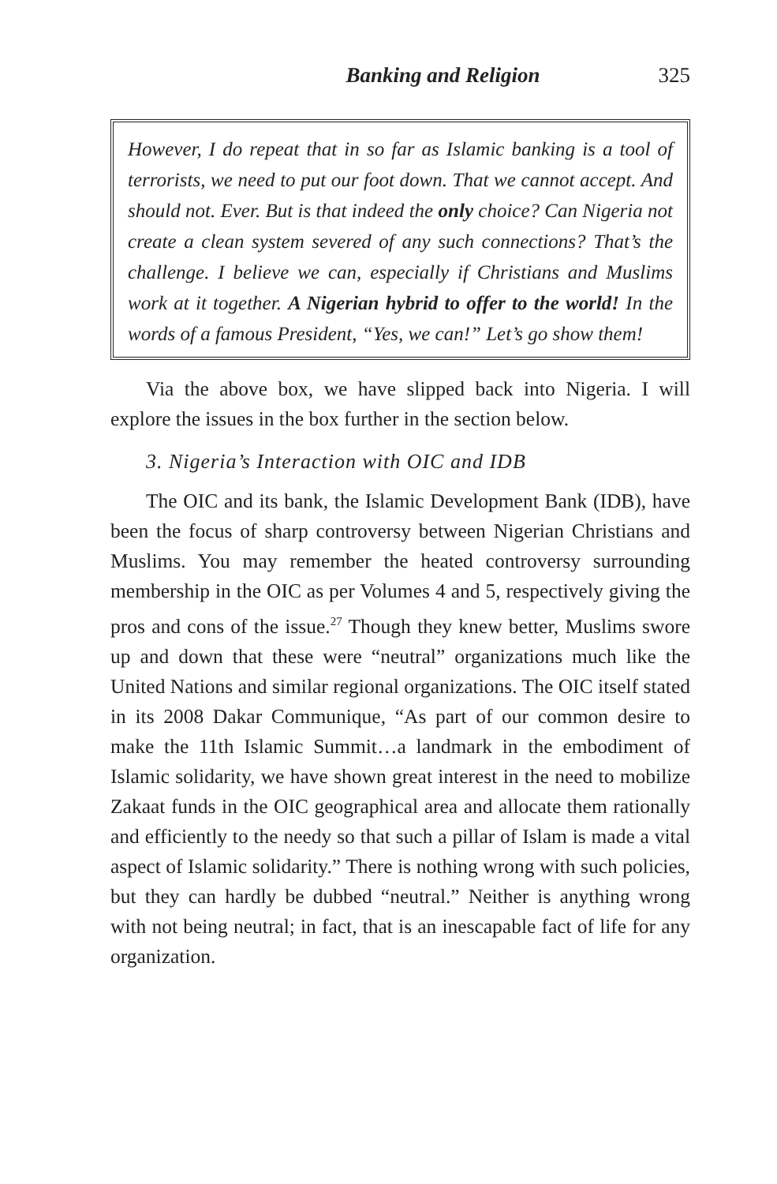Banking and Religion 325
However, I do repeat that in so far as Islamic banking is a tool of terrorists, we need to put our foot down. That we cannot accept. And should not. Ever. But is that indeed the only choice? Can Nigeria not create a clean system severed of any such connections? That’s the challenge. I believe we can, especially if Christians and Muslims work at it together. A Nigerian hybrid to offer to the world! In the words of a famous President, “Yes, we can!” Let’s go show them!
Via the above box, we have slipped back into Nigeria. I will explore the issues in the box further in the section below.
3. Nigeria’s Interaction with OIC and IDB
The OIC and its bank, the Islamic Development Bank (IDB), have been the focus of sharp controversy between Nigerian Christians and Muslims. You may remember the heated controversy surrounding membership in the OIC as per Volumes 4 and 5, respectively giving the pros and cons of the issue.<sup>27</sup> Though they knew better, Muslims swore up and down that these were “neutral” organizations much like the United Nations and similar regional organizations. The OIC itself stated in its 2008 Dakar Communique, “As part of our common desire to make the 11th Islamic Summit…a landmark in the embodiment of Islamic solidarity, we have shown great interest in the need to mobilize Zakaat funds in the OIC geographical area and allocate them rationally and efficiently to the needy so that such a pillar of Islam is made a vital aspect of Islamic solidarity.” There is nothing wrong with such policies, but they can hardly be dubbed “neutral.” Neither is anything wrong with not being neutral; in fact, that is an inescapable fact of life for any organization.